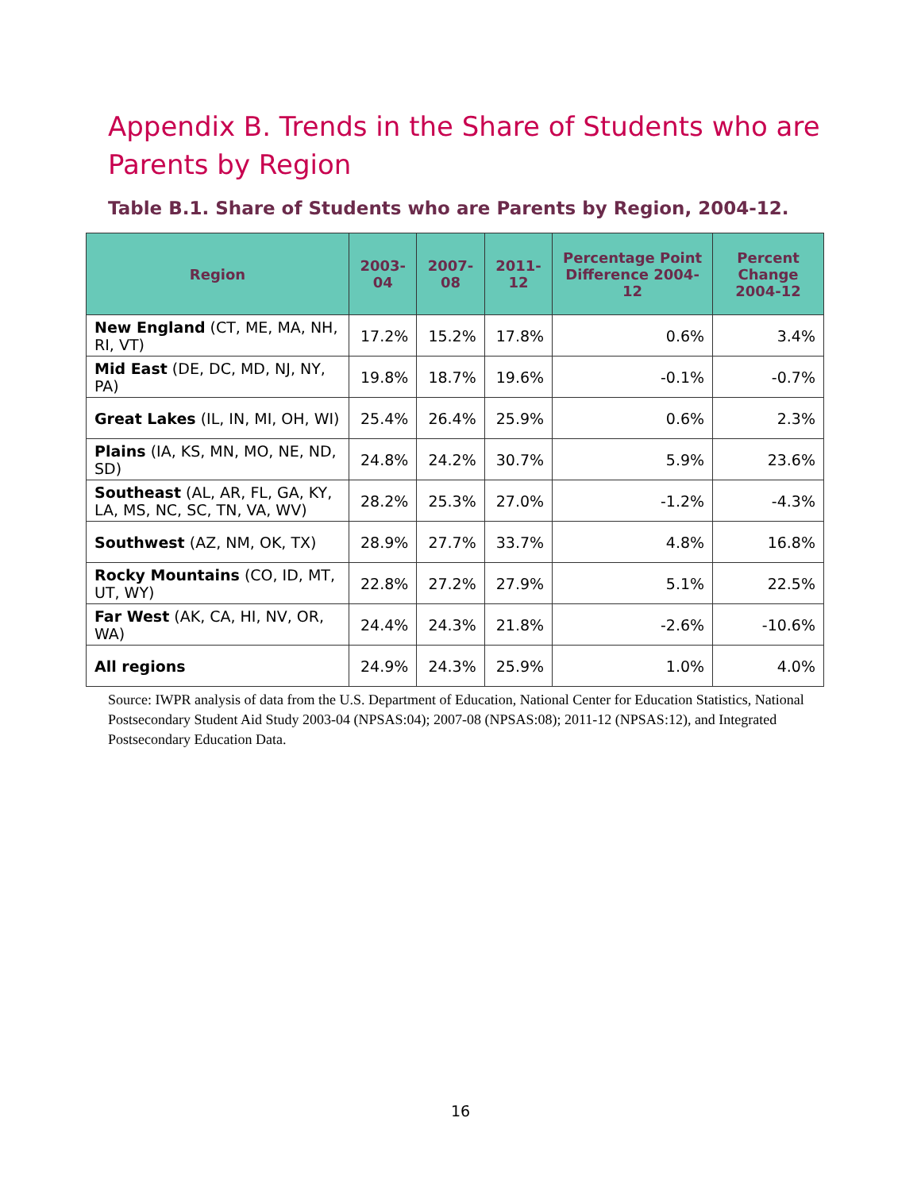Appendix B. Trends in the Share of Students who are Parents by Region
Table B.1. Share of Students who are Parents by Region, 2004-12.
| Region | 2003-04 | 2007-08 | 2011-12 | Percentage Point Difference 2004-12 | Percent Change 2004-12 |
| --- | --- | --- | --- | --- | --- |
| New England (CT, ME, MA, NH, RI, VT) | 17.2% | 15.2% | 17.8% | 0.6% | 3.4% |
| Mid East (DE, DC, MD, NJ, NY, PA) | 19.8% | 18.7% | 19.6% | -0.1% | -0.7% |
| Great Lakes (IL, IN, MI, OH, WI) | 25.4% | 26.4% | 25.9% | 0.6% | 2.3% |
| Plains (IA, KS, MN, MO, NE, ND, SD) | 24.8% | 24.2% | 30.7% | 5.9% | 23.6% |
| Southeast (AL, AR, FL, GA, KY, LA, MS, NC, SC, TN, VA, WV) | 28.2% | 25.3% | 27.0% | -1.2% | -4.3% |
| Southwest (AZ, NM, OK, TX) | 28.9% | 27.7% | 33.7% | 4.8% | 16.8% |
| Rocky Mountains (CO, ID, MT, UT, WY) | 22.8% | 27.2% | 27.9% | 5.1% | 22.5% |
| Far West (AK, CA, HI, NV, OR, WA) | 24.4% | 24.3% | 21.8% | -2.6% | -10.6% |
| All regions | 24.9% | 24.3% | 25.9% | 1.0% | 4.0% |
Source: IWPR analysis of data from the U.S. Department of Education, National Center for Education Statistics, National Postsecondary Student Aid Study 2003-04 (NPSAS:04); 2007-08 (NPSAS:08); 2011-12 (NPSAS:12), and Integrated Postsecondary Education Data.
16